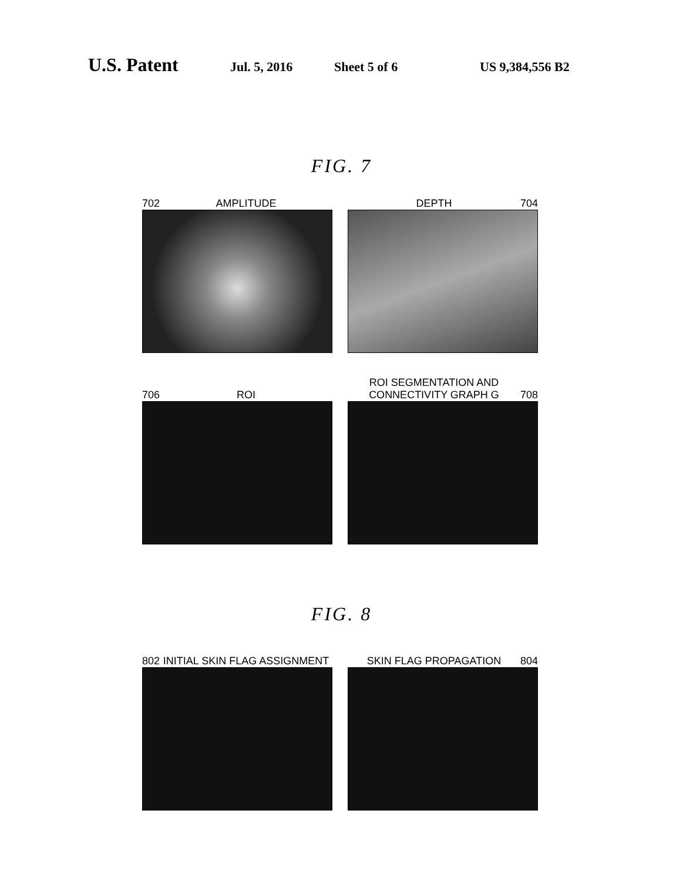U.S. Patent Jul. 5, 2016 Sheet 5 of 6 US 9,384,556 B2
FIG. 7
702 AMPLITUDE DEPTH 704
706 ROI ROI SEGMENTATION AND
CONNECTIVITY GRAPH G 708
FIG. 8
802 INITIAL SKIN FLAG ASSIGNMENT SKIN FLAG PROPAGATION 804